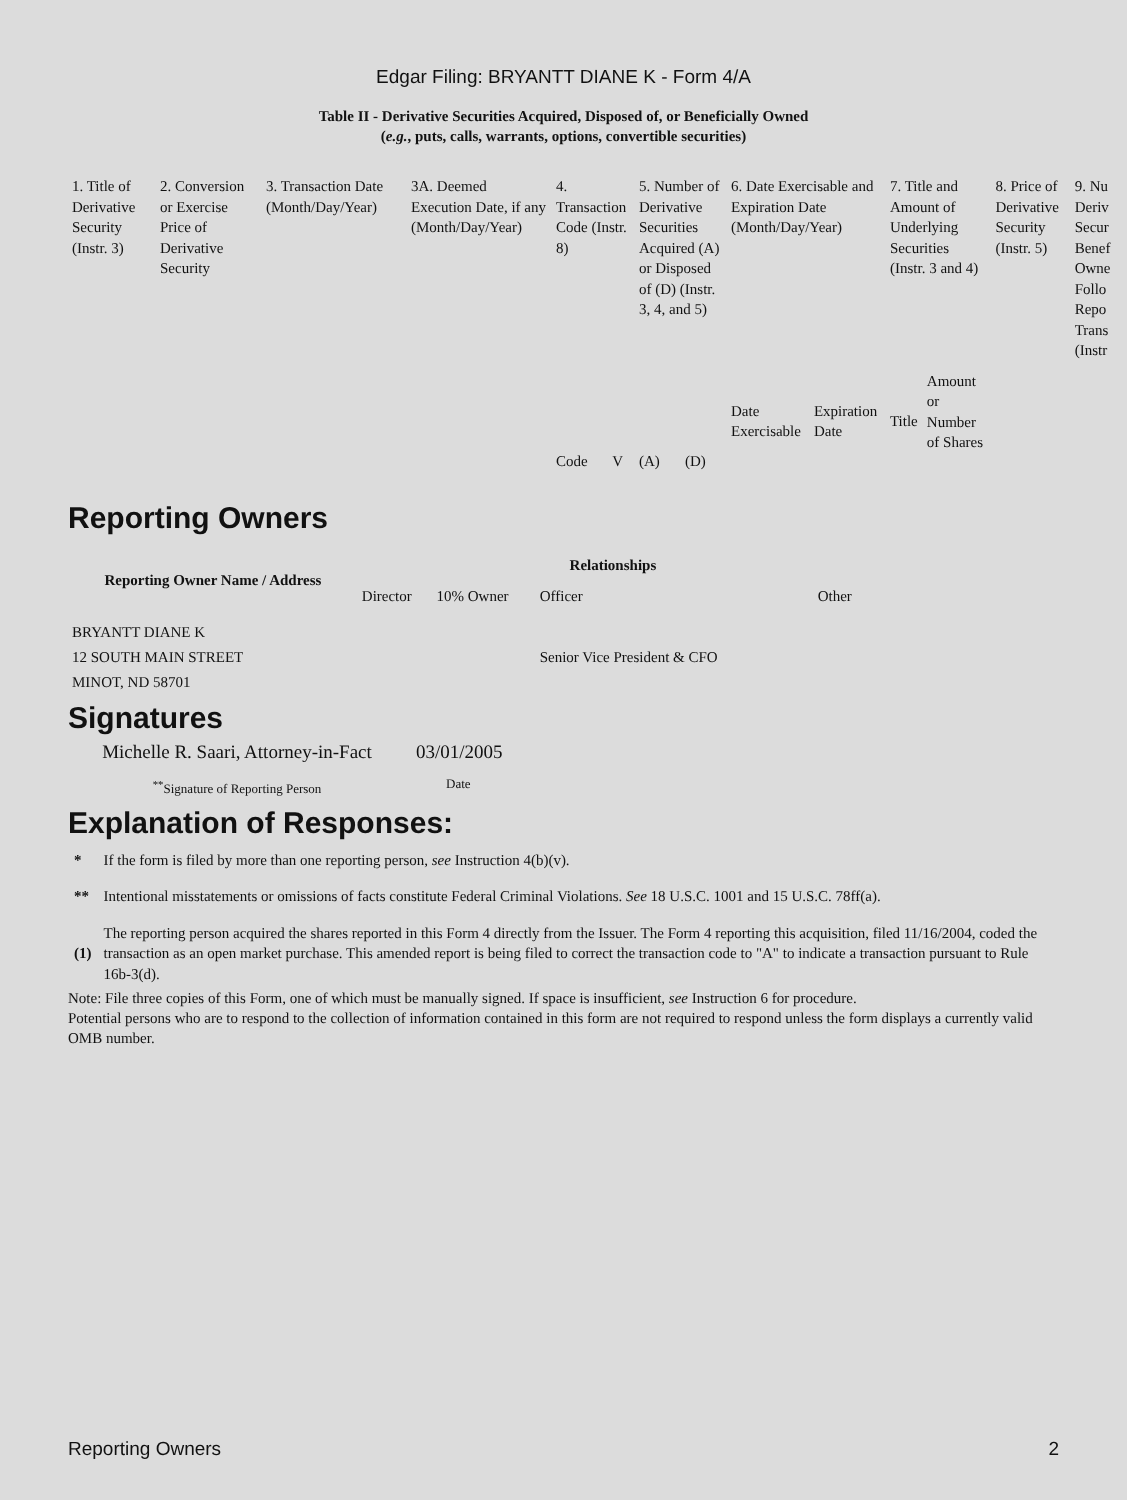Edgar Filing: BRYANTT DIANE K - Form 4/A
Table II - Derivative Securities Acquired, Disposed of, or Beneficially Owned
(e.g., puts, calls, warrants, options, convertible securities)
| 1. Title of Derivative Security (Instr. 3) | 2. Conversion or Exercise Price of Derivative Security | 3. Transaction Date (Month/Day/Year) | 3A. Deemed Execution Date, if any (Month/Day/Year) | 4. Transaction Code (Instr. 8) | | 5. Number of Derivative Securities Acquired (A) or Disposed of (D) (Instr. 3, 4, and 5) | | 6. Date Exercisable and Expiration Date (Month/Day/Year) | | 7. Title and Amount of Underlying Securities (Instr. 3 and 4) | | 8. Price of Derivative Security (Instr. 5) | 9. Nu Deriv Secur Benef Owne Follo Repo Trans (Instr |
| | | | | Code | V | (A) | (D) | Date Exercisable | Expiration Date | Title | Amount or Number of Shares | | |
Reporting Owners
| Reporting Owner Name / Address | Relationships | | | |
| --- | --- | --- | --- | --- |
| | Director | 10% Owner | Officer | Other |
| BRYANTT DIANE K 12 SOUTH MAIN STREET MINOT, ND 58701 | | | Senior Vice President & CFO | |
Signatures
| Michelle R. Saari, Attorney-in-Fact | 03/01/2005 |
| <sup>**</sup> Signature of Reporting Person | Date |
Explanation of Responses:
| * | If the form is filed by more than one reporting person, see Instruction 4(b)(v). |
| ** | Intentional misstatements or omissions of facts constitute Federal Criminal Violations. See 18 U.S.C. 1001 and 15 U.S.C. 78ff(a). |
| (1) | The reporting person acquired the shares reported in this Form 4 directly from the Issuer. The Form 4 reporting this acquisition, filed 11/16/2004, coded the transaction as an open market purchase. This amended report is being filed to correct the transaction code to "A" to indicate a transaction pursuant to Rule 16b-3(d). |
Note: File three copies of this Form, one of which must be manually signed. If space is insufficient, see Instruction 6 for procedure.
Potential persons who are to respond to the collection of information contained in this form are not required to respond unless the form displays a currently valid OMB number.
Reporting Owners 2